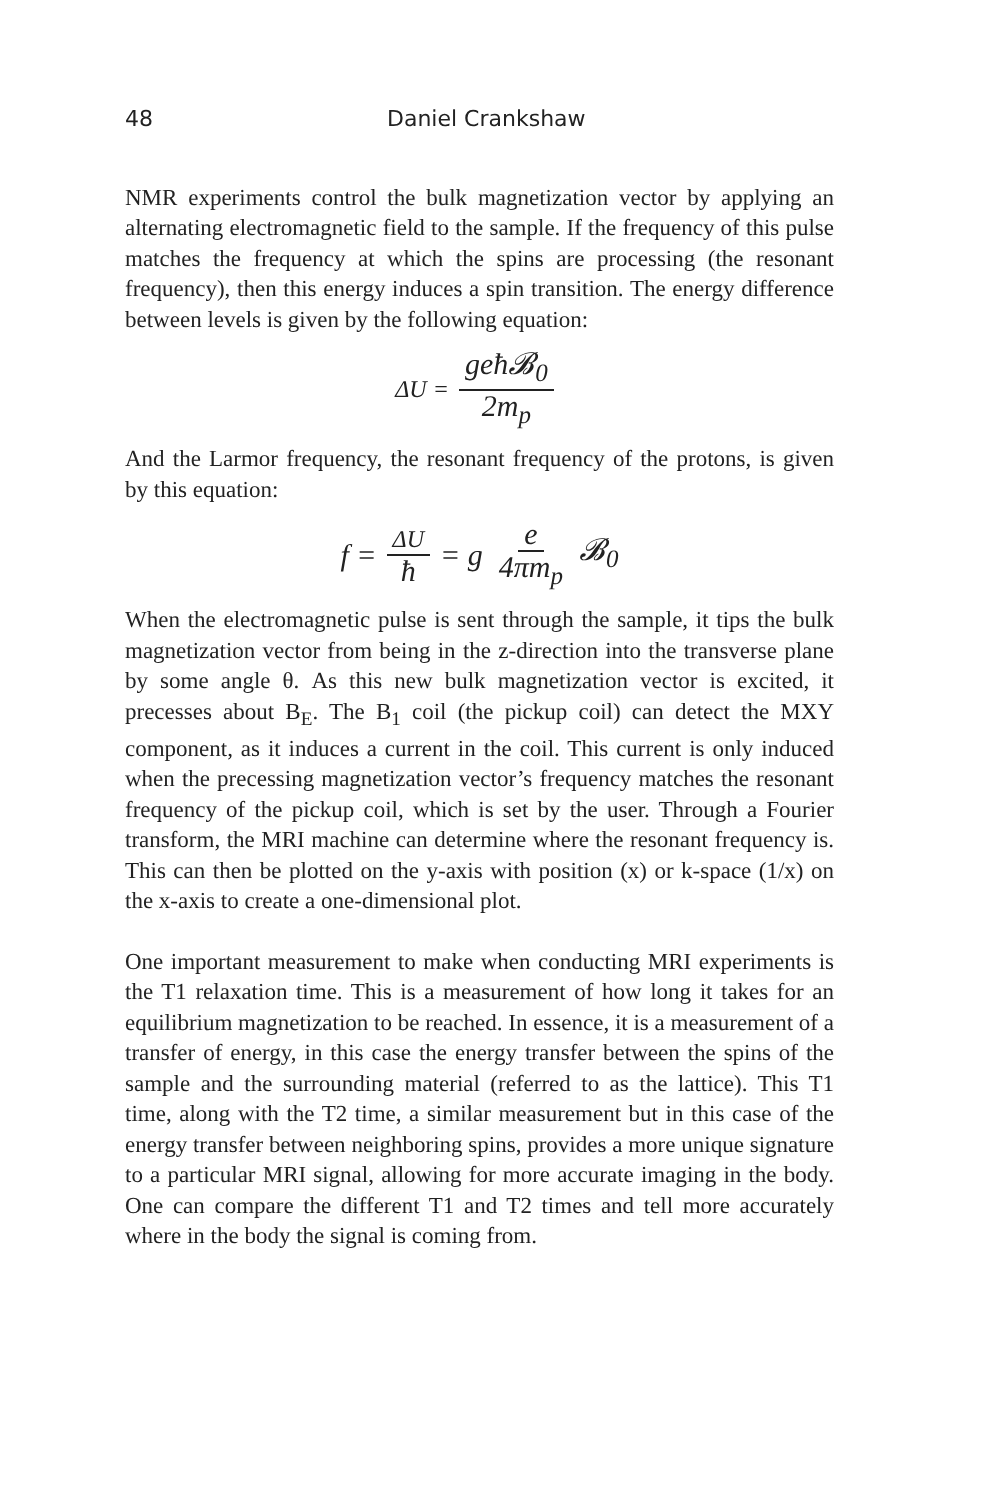48 Daniel Crankshaw
NMR experiments control the bulk magnetization vector by applying an alternating electromagnetic field to the sample. If the frequency of this pulse matches the frequency at which the spins are processing (the resonant frequency), then this energy induces a spin transition. The energy difference between levels is given by the following equation:
ΔU = geħ𝓑<sub>0</sub> 2m<sub>p</sub>
And the Larmor frequency, the resonant frequency of the protons, is given by this equation:
f = ΔU ħ = g e 4πm<sub>p</sub> 𝓑<sub>0</sub>
When the electromagnetic pulse is sent through the sample, it tips the bulk magnetization vector from being in the z-direction into the transverse plane by some angle θ. As this new bulk magnetization vector is excited, it precesses about B<sub>E</sub>. The B<sub>1</sub> coil (the pickup coil) can detect the MXY component, as it induces a current in the coil. This current is only induced when the precessing magnetization vector’s frequency matches the resonant frequency of the pickup coil, which is set by the user. Through a Fourier transform, the MRI machine can determine where the resonant frequency is. This can then be plotted on the y-axis with position (x) or k-space (1/x) on the x-axis to create a one-dimensional plot.
One important measurement to make when conducting MRI experiments is the T1 relaxation time. This is a measurement of how long it takes for an equilibrium magnetization to be reached. In essence, it is a measurement of a transfer of energy, in this case the energy transfer between the spins of the sample and the surrounding material (referred to as the lattice). This T1 time, along with the T2 time, a similar measurement but in this case of the energy transfer between neighboring spins, provides a more unique signature to a particular MRI signal, allowing for more accurate imaging in the body. One can compare the different T1 and T2 times and tell more accurately where in the body the signal is coming from.